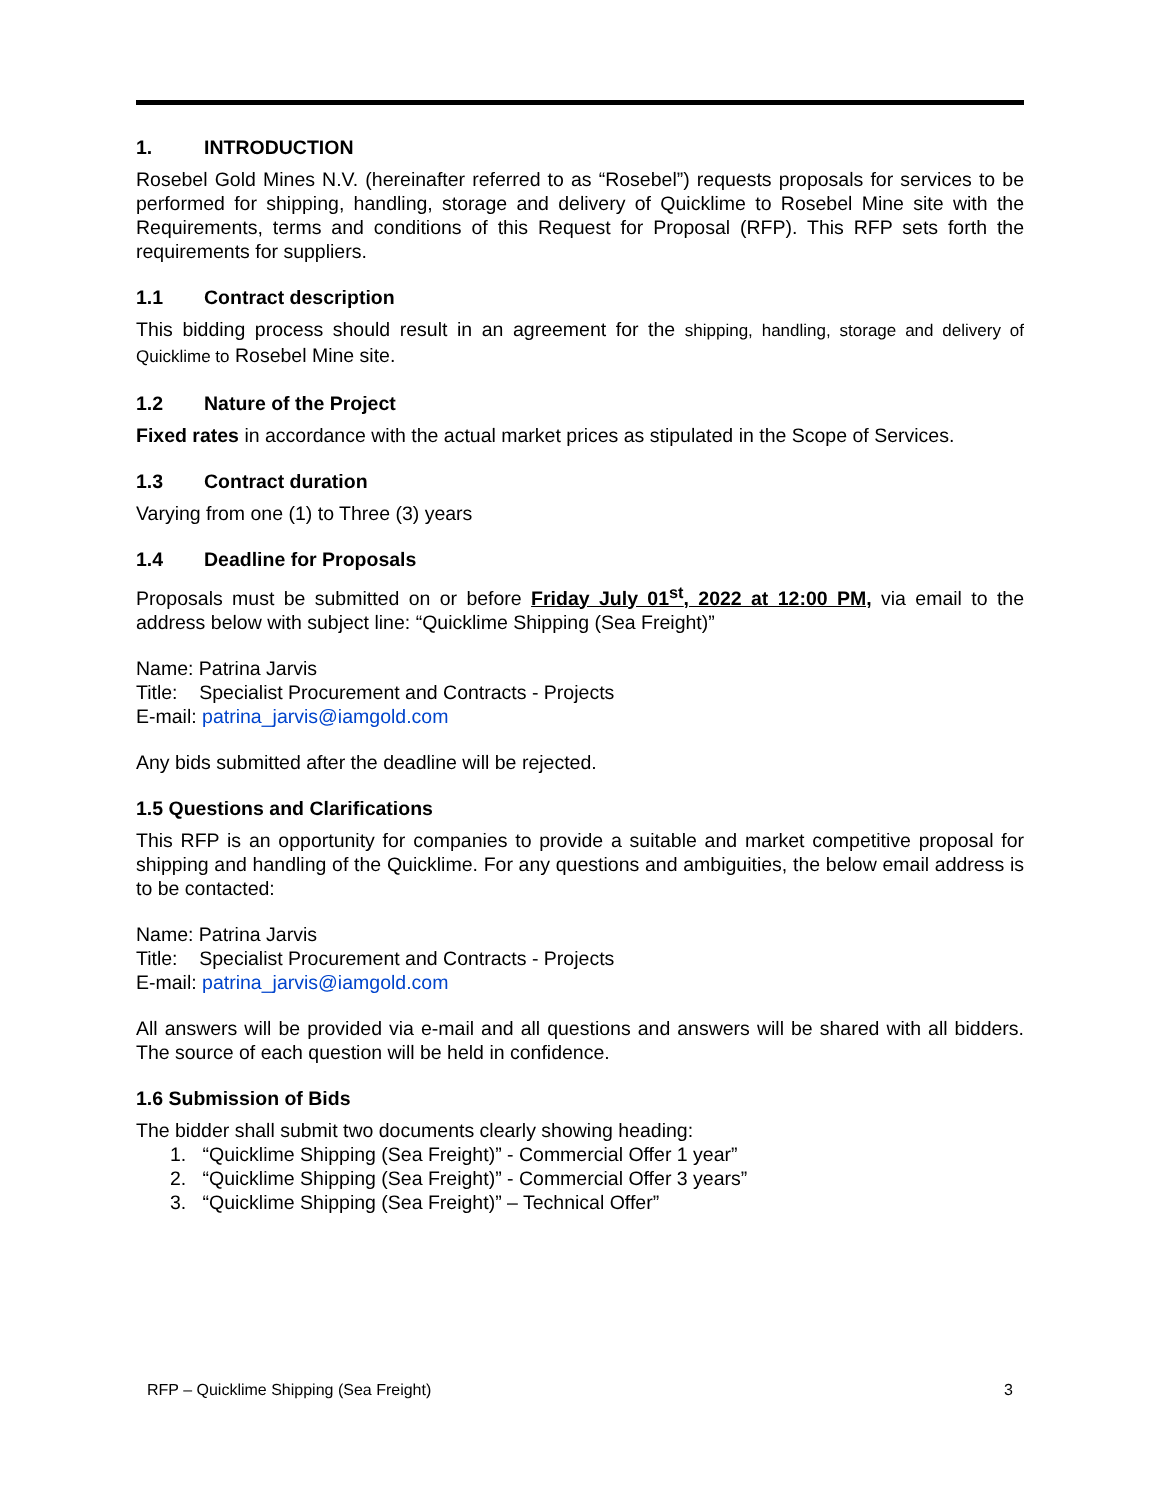1. INTRODUCTION
Rosebel Gold Mines N.V. (hereinafter referred to as “Rosebel”) requests proposals for services to be performed for shipping, handling, storage and delivery of Quicklime to Rosebel Mine site with the Requirements, terms and conditions of this Request for Proposal (RFP). This RFP sets forth the requirements for suppliers.
1.1 Contract description
This bidding process should result in an agreement for the shipping, handling, storage and delivery of Quicklime to Rosebel Mine site.
1.2 Nature of the Project
Fixed rates in accordance with the actual market prices as stipulated in the Scope of Services.
1.3 Contract duration
Varying from one (1) to Three (3) years
1.4 Deadline for Proposals
Proposals must be submitted on or before Friday July 01<sup>st</sup>, 2022 at 12:00 PM, via email to the address below with subject line: “Quicklime Shipping (Sea Freight)”
Name: Patrina Jarvis
Title: Specialist Procurement and Contracts - Projects
E-mail: patrina_jarvis@iamgold.com
Any bids submitted after the deadline will be rejected.
1.5 Questions and Clarifications
This RFP is an opportunity for companies to provide a suitable and market competitive proposal for shipping and handling of the Quicklime. For any questions and ambiguities, the below email address is to be contacted:
Name: Patrina Jarvis
Title: Specialist Procurement and Contracts - Projects
E-mail: patrina_jarvis@iamgold.com
All answers will be provided via e-mail and all questions and answers will be shared with all bidders. The source of each question will be held in confidence.
1.6 Submission of Bids
The bidder shall submit two documents clearly showing heading:
1. “Quicklime Shipping (Sea Freight)” - Commercial Offer 1 year”
2. “Quicklime Shipping (Sea Freight)” - Commercial Offer 3 years”
3. “Quicklime Shipping (Sea Freight)” – Technical Offer”
RFP – Quicklime Shipping (Sea Freight) 3